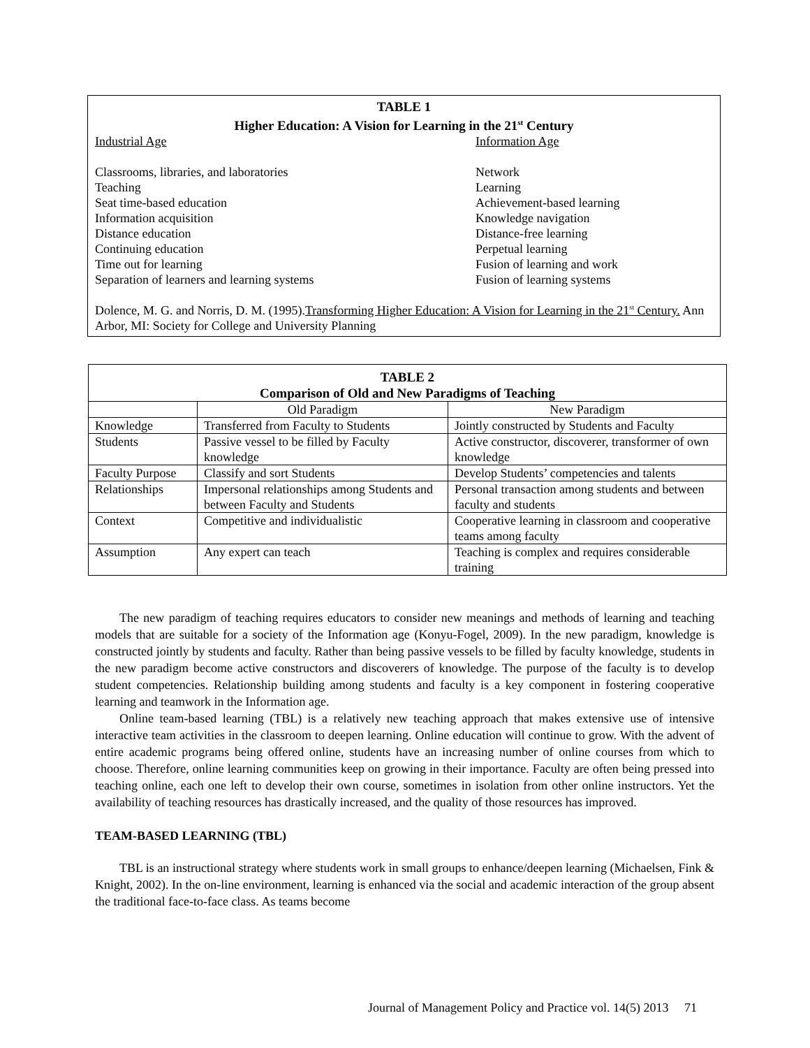TABLE 1
Higher Education: A Vision for Learning in the 21<sup>st</sup> Century
| Industrial Age | Information Age |
| Classrooms, libraries, and laboratories | Network |
| Teaching | Learning |
| Seat time-based education | Achievement-based learning |
| Information acquisition | Knowledge navigation |
| Distance education | Distance-free learning |
| Continuing education | Perpetual learning |
| Time out for learning | Fusion of learning and work |
| Separation of learners and learning systems | Fusion of learning systems |
Dolence, M. G. and Norris, D. M. (1995).Transforming Higher Education: A Vision for Learning in the 21<sup>st</sup> Century. Ann Arbor, MI: Society for College and University Planning
TABLE 2
Comparison of Old and New Paradigms of Teaching
| | Old Paradigm | New Paradigm |
| --- | --- | --- |
| Knowledge | Transferred from Faculty to Students | Jointly constructed by Students and Faculty |
| Students | Passive vessel to be filled by Faculty knowledge | Active constructor, discoverer, transformer of own knowledge |
| Faculty Purpose | Classify and sort Students | Develop Students’ competencies and talents |
| Relationships | Impersonal relationships among Students and between Faculty and Students | Personal transaction among students and between faculty and students |
| Context | Competitive and individualistic | Cooperative learning in classroom and cooperative teams among faculty |
| Assumption | Any expert can teach | Teaching is complex and requires considerable training |
The new paradigm of teaching requires educators to consider new meanings and methods of learning and teaching models that are suitable for a society of the Information age (Konyu-Fogel, 2009). In the new paradigm, knowledge is constructed jointly by students and faculty. Rather than being passive vessels to be filled by faculty knowledge, students in the new paradigm become active constructors and discoverers of knowledge. The purpose of the faculty is to develop student competencies. Relationship building among students and faculty is a key component in fostering cooperative learning and teamwork in the Information age.
Online team-based learning (TBL) is a relatively new teaching approach that makes extensive use of intensive interactive team activities in the classroom to deepen learning. Online education will continue to grow. With the advent of entire academic programs being offered online, students have an increasing number of online courses from which to choose. Therefore, online learning communities keep on growing in their importance. Faculty are often being pressed into teaching online, each one left to develop their own course, sometimes in isolation from other online instructors. Yet the availability of teaching resources has drastically increased, and the quality of those resources has improved.
TEAM-BASED LEARNING (TBL)
TBL is an instructional strategy where students work in small groups to enhance/deepen learning (Michaelsen, Fink & Knight, 2002). In the on-line environment, learning is enhanced via the social and academic interaction of the group absent the traditional face-to-face class. As teams become
Journal of Management Policy and Practice vol. 14(5) 2013 71